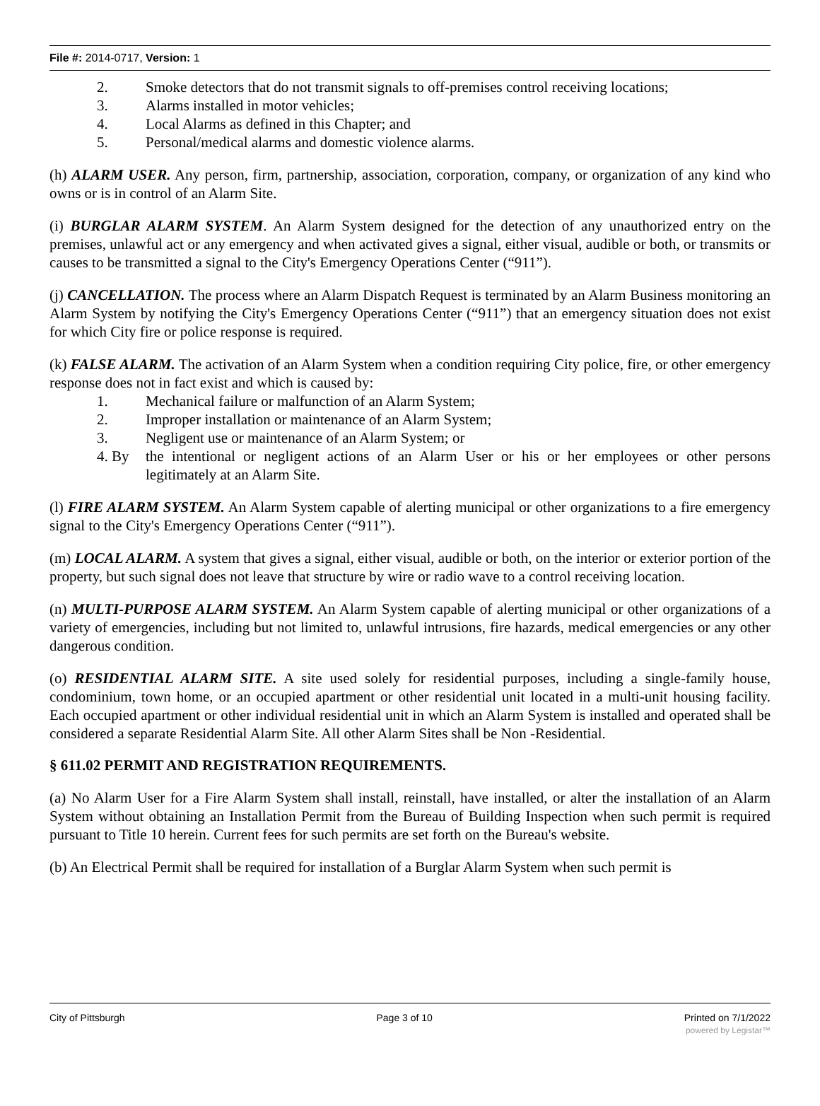File #: 2014-0717, Version: 1
2. Smoke detectors that do not transmit signals to off-premises control receiving locations;
3. Alarms installed in motor vehicles;
4. Local Alarms as defined in this Chapter; and
5. Personal/medical alarms and domestic violence alarms.
(h) ALARM USER. Any person, firm, partnership, association, corporation, company, or organization of any kind who owns or is in control of an Alarm Site.
(i) BURGLAR ALARM SYSTEM. An Alarm System designed for the detection of any unauthorized entry on the premises, unlawful act or any emergency and when activated gives a signal, either visual, audible or both, or transmits or causes to be transmitted a signal to the City's Emergency Operations Center (“911”).
(j) CANCELLATION. The process where an Alarm Dispatch Request is terminated by an Alarm Business monitoring an Alarm System by notifying the City's Emergency Operations Center (“911”) that an emergency situation does not exist for which City fire or police response is required.
(k) FALSE ALARM. The activation of an Alarm System when a condition requiring City police, fire, or other emergency response does not in fact exist and which is caused by:
1. Mechanical failure or malfunction of an Alarm System;
2. Improper installation or maintenance of an Alarm System;
3. Negligent use or maintenance of an Alarm System; or
4. By the intentional or negligent actions of an Alarm User or his or her employees or other persons legitimately at an Alarm Site.
(l) FIRE ALARM SYSTEM. An Alarm System capable of alerting municipal or other organizations to a fire emergency signal to the City's Emergency Operations Center (“911”).
(m) LOCAL ALARM. A system that gives a signal, either visual, audible or both, on the interior or exterior portion of the property, but such signal does not leave that structure by wire or radio wave to a control receiving location.
(n) MULTI-PURPOSE ALARM SYSTEM. An Alarm System capable of alerting municipal or other organizations of a variety of emergencies, including but not limited to, unlawful intrusions, fire hazards, medical emergencies or any other dangerous condition.
(o) RESIDENTIAL ALARM SITE. A site used solely for residential purposes, including a single-family house, condominium, town home, or an occupied apartment or other residential unit located in a multi-unit housing facility. Each occupied apartment or other individual residential unit in which an Alarm System is installed and operated shall be considered a separate Residential Alarm Site. All other Alarm Sites shall be Non -Residential.
§ 611.02 PERMIT AND REGISTRATION REQUIREMENTS.
(a) No Alarm User for a Fire Alarm System shall install, reinstall, have installed, or alter the installation of an Alarm System without obtaining an Installation Permit from the Bureau of Building Inspection when such permit is required pursuant to Title 10 herein. Current fees for such permits are set forth on the Bureau's website.
(b) An Electrical Permit shall be required for installation of a Burglar Alarm System when such permit is
City of Pittsburgh Page 3 of 10 Printed on 7/1/2022
powered by Legistar™